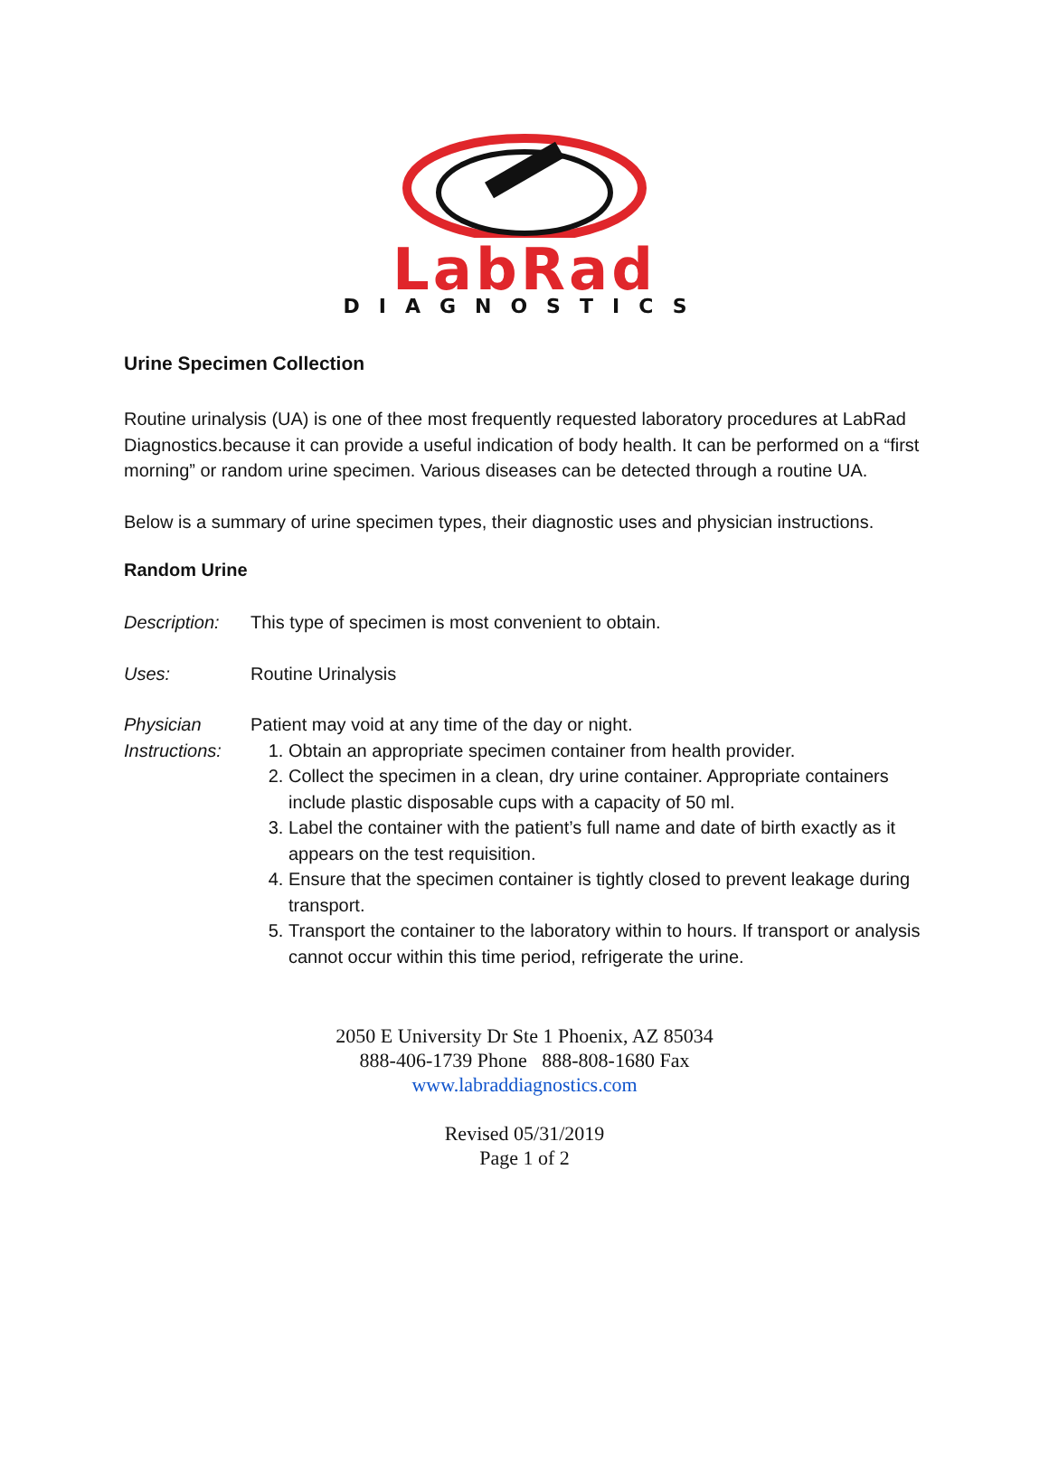LabRad
DIAGNOSTICS
Urine Specimen Collection
Routine urinalysis (UA) is one of thee most frequently requested laboratory procedures at LabRad Diagnostics.because it can provide a useful indication of body health. It can be performed on a “first morning” or random urine specimen. Various diseases can be detected through a routine UA.
Below is a summary of urine specimen types, their diagnostic uses and physician instructions.
Random Urine
Description:
This type of specimen is most convenient to obtain.
Uses: Routine Urinalysis
Physician Instructions:
Patient may void at any time of the day or night.
1. Obtain an appropriate specimen container from health provider.
2. Collect the specimen in a clean, dry urine container. Appropriate containers include plastic disposable cups with a capacity of 50 ml.
3. Label the container with the patient’s full name and date of birth exactly as it appears on the test requisition.
4. Ensure that the specimen container is tightly closed to prevent leakage during transport.
5. Transport the container to the laboratory within to hours. If transport or analysis cannot occur within this time period, refrigerate the urine.
2050 E University Dr Ste 1 Phoenix, AZ 85034
888-406-1739 Phone 888-808-1680 Fax
www.labraddiagnostics.com
Revised 05/31/2019
Page 1 of 2